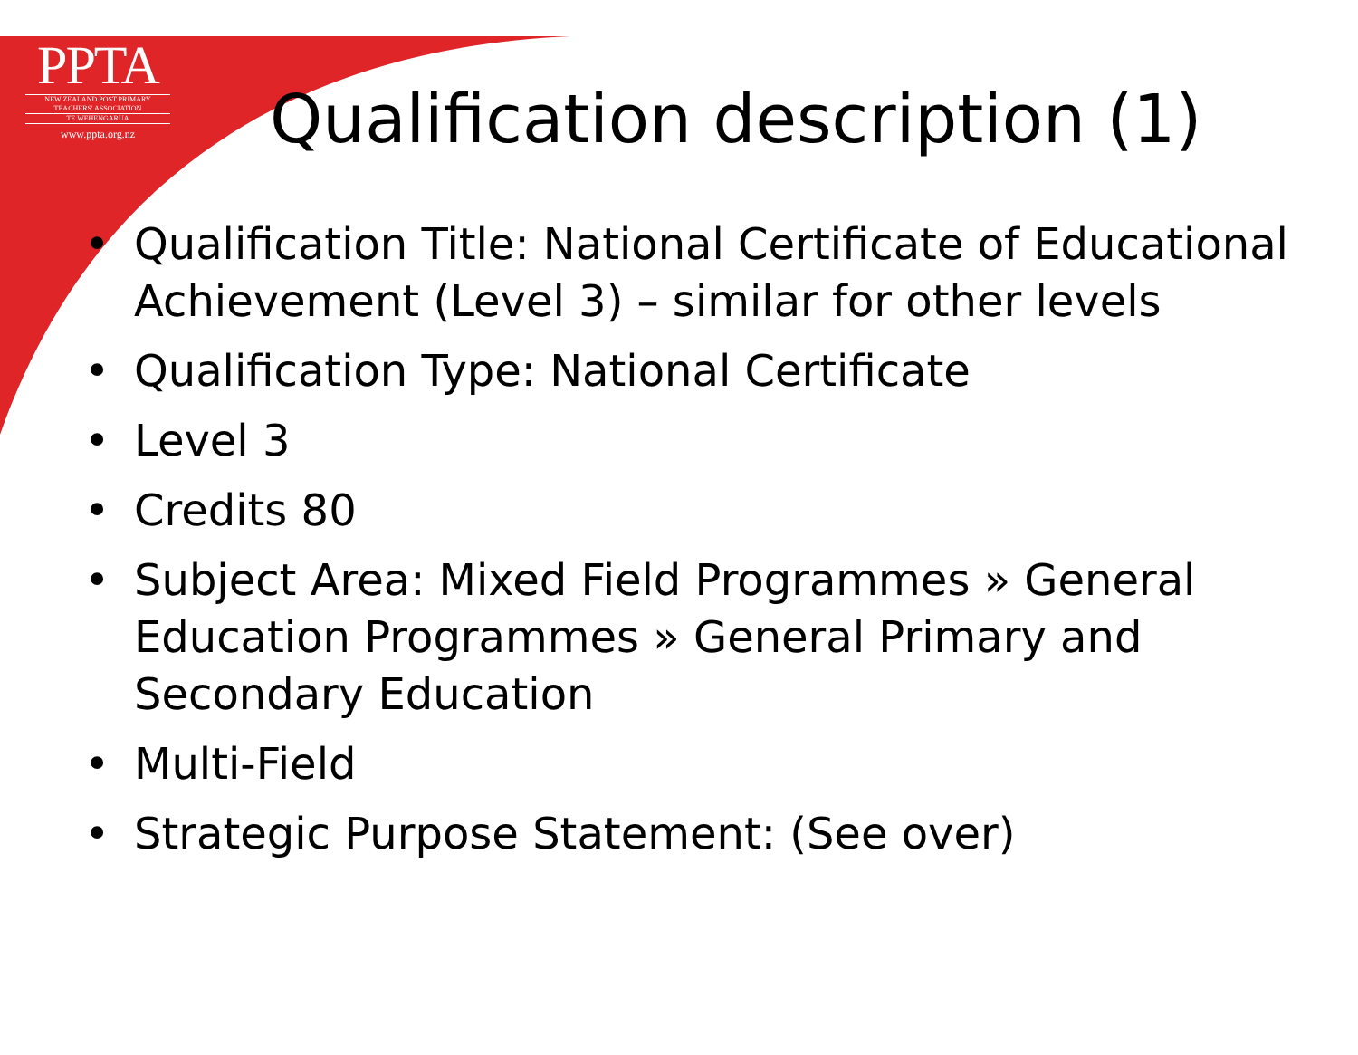PPTA
NEW ZEALAND POST PRIMARY
TEACHERS' ASSOCIATION
TE WEHENGARUA
www.ppta.org.nz
Qualification description (1)
• Qualification Title: National Certificate of Educational Achievement (Level 3) – similar for other levels
• Qualification Type: National Certificate
• Level 3
• Credits 80
• Subject Area: Mixed Field Programmes » General Education Programmes » General Primary and Secondary Education
• Multi-Field
• Strategic Purpose Statement: (See over)